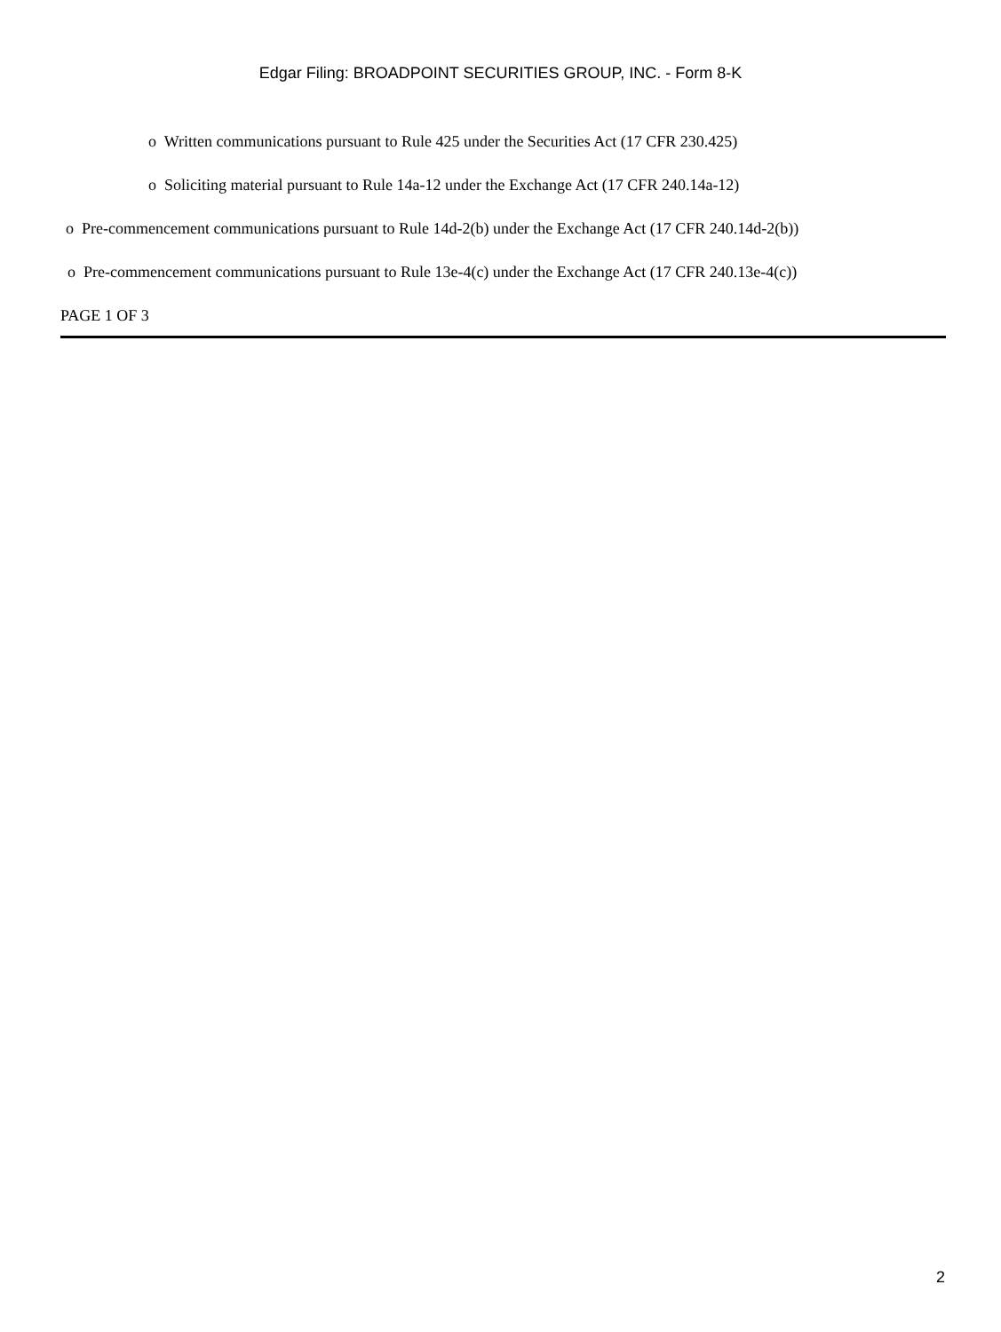Edgar Filing: BROADPOINT SECURITIES GROUP, INC. - Form 8-K
o Written communications pursuant to Rule 425 under the Securities Act (17 CFR 230.425)
o Soliciting material pursuant to Rule 14a-12 under the Exchange Act (17 CFR 240.14a-12)
o Pre-commencement communications pursuant to Rule 14d-2(b) under the Exchange Act (17 CFR 240.14d-2(b))
o Pre-commencement communications pursuant to Rule 13e-4(c) under the Exchange Act (17 CFR 240.13e-4(c))
PAGE 1 OF 3
2